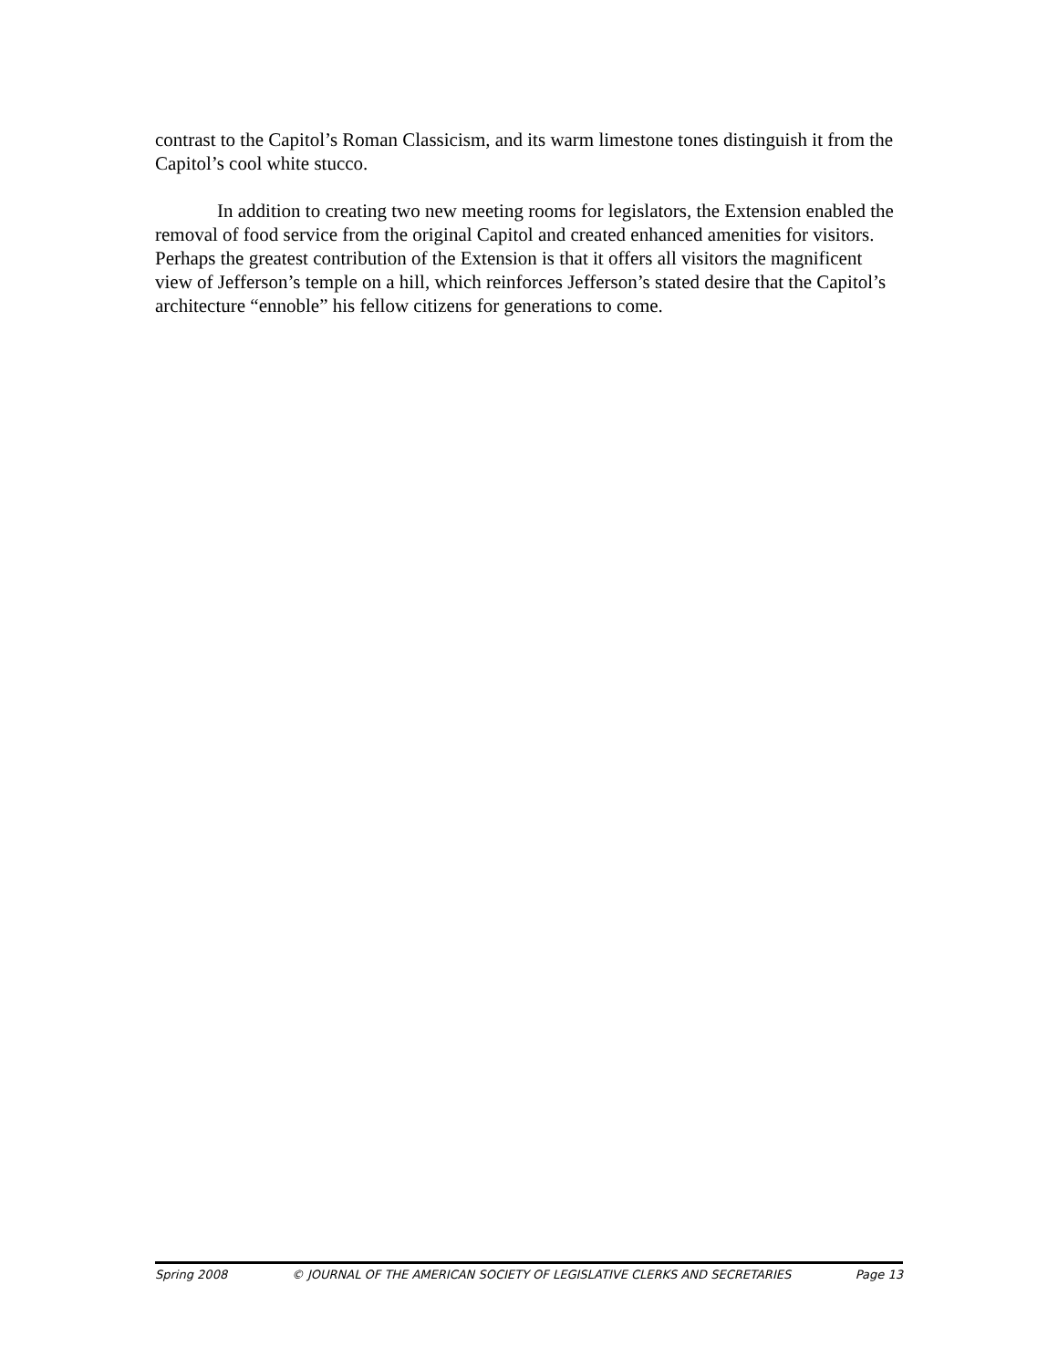contrast to the Capitol’s Roman Classicism, and its warm limestone tones distinguish it from the Capitol’s cool white stucco.
In addition to creating two new meeting rooms for legislators, the Extension enabled the removal of food service from the original Capitol and created enhanced amenities for visitors. Perhaps the greatest contribution of the Extension is that it offers all visitors the magnificent view of Jefferson’s temple on a hill, which reinforces Jefferson’s stated desire that the Capitol’s architecture “ennoble” his fellow citizens for generations to come.
Spring 2008 © JOURNAL OF THE AMERICAN SOCIETY OF LEGISLATIVE CLERKS AND SECRETARIES Page 13